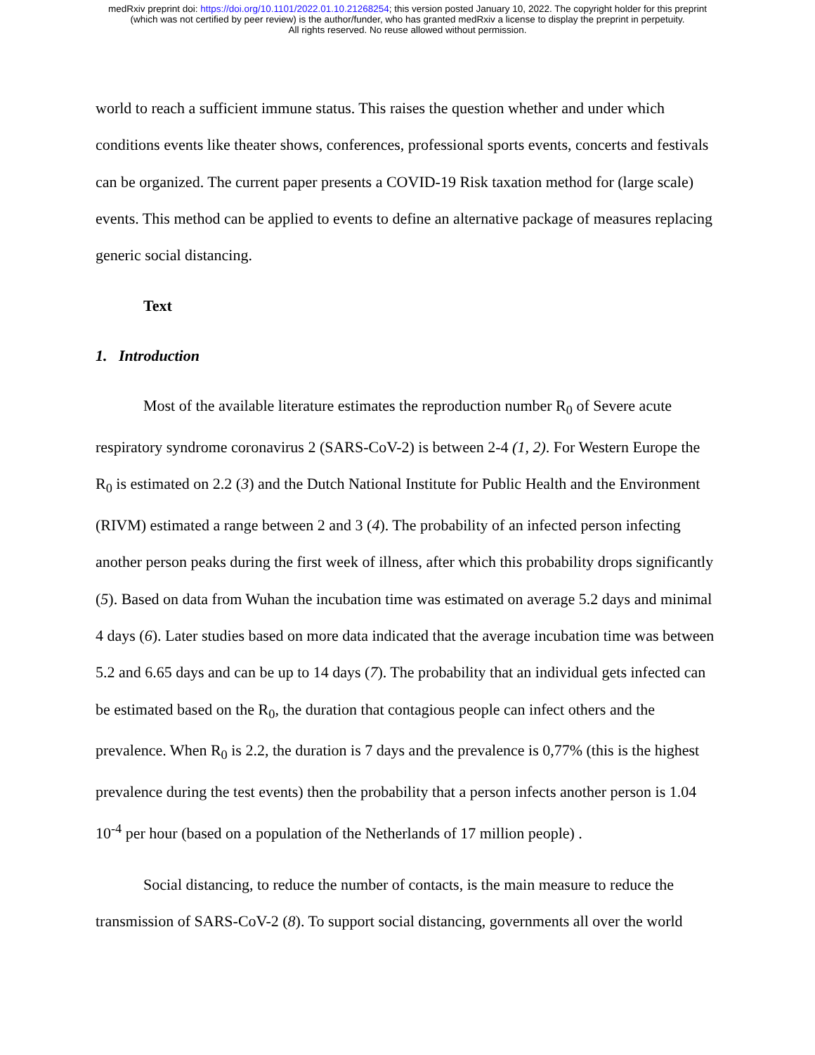medRxiv preprint doi: https://doi.org/10.1101/2022.01.10.21268254; this version posted January 10, 2022. The copyright holder for this preprint
(which was not certified by peer review) is the author/funder, who has granted medRxiv a license to display the preprint in perpetuity.
All rights reserved. No reuse allowed without permission.
world to reach a sufficient immune status. This raises the question whether and under which conditions events like theater shows, conferences, professional sports events, concerts and festivals can be organized. The current paper presents a COVID-19 Risk taxation method for (large scale) events. This method can be applied to events to define an alternative package of measures replacing generic social distancing.
Text
1. Introduction
Most of the available literature estimates the reproduction number R<sub>0</sub> of Severe acute respiratory syndrome coronavirus 2 (SARS-CoV-2) is between 2-4 (1, 2). For Western Europe the R<sub>0</sub> is estimated on 2.2 (3) and the Dutch National Institute for Public Health and the Environment (RIVM) estimated a range between 2 and 3 (4). The probability of an infected person infecting another person peaks during the first week of illness, after which this probability drops significantly (5). Based on data from Wuhan the incubation time was estimated on average 5.2 days and minimal 4 days (6). Later studies based on more data indicated that the average incubation time was between 5.2 and 6.65 days and can be up to 14 days (7). The probability that an individual gets infected can be estimated based on the R<sub>0</sub>, the duration that contagious people can infect others and the prevalence. When R<sub>0</sub> is 2.2, the duration is 7 days and the prevalence is 0,77% (this is the highest prevalence during the test events) then the probability that a person infects another person is 1.04 10<sup>-4</sup> per hour (based on a population of the Netherlands of 17 million people) .
Social distancing, to reduce the number of contacts, is the main measure to reduce the transmission of SARS-CoV-2 (8). To support social distancing, governments all over the world